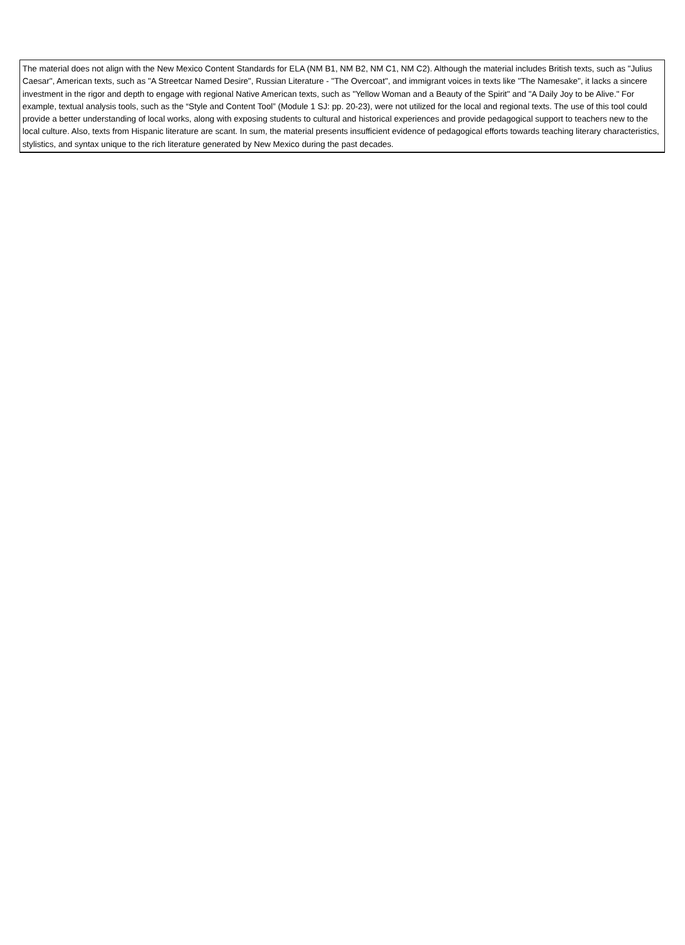| The material does not align with the New Mexico Content Standards for ELA (NM B1, NM B2, NM C1, NM C2). Although the material includes British texts, such as "Julius Caesar", American texts, such as "A Streetcar Named Desire", Russian Literature - "The Overcoat", and immigrant voices in texts like "The Namesake", it lacks a sincere investment in the rigor and depth to engage with regional Native American texts, such as "Yellow Woman and a Beauty of the Spirit" and "A Daily Joy to be Alive." For example, textual analysis tools, such as the “Style and Content Tool” (Module 1 SJ: pp. 20-23), were not utilized for the local and regional texts. The use of this tool could provide a better understanding of local works, along with exposing students to cultural and historical experiences and provide pedagogical support to teachers new to the local culture. Also, texts from Hispanic literature are scant. In sum, the material presents insufficient evidence of pedagogical efforts towards teaching literary characteristics, stylistics, and syntax unique to the rich literature generated by New Mexico during the past decades. |